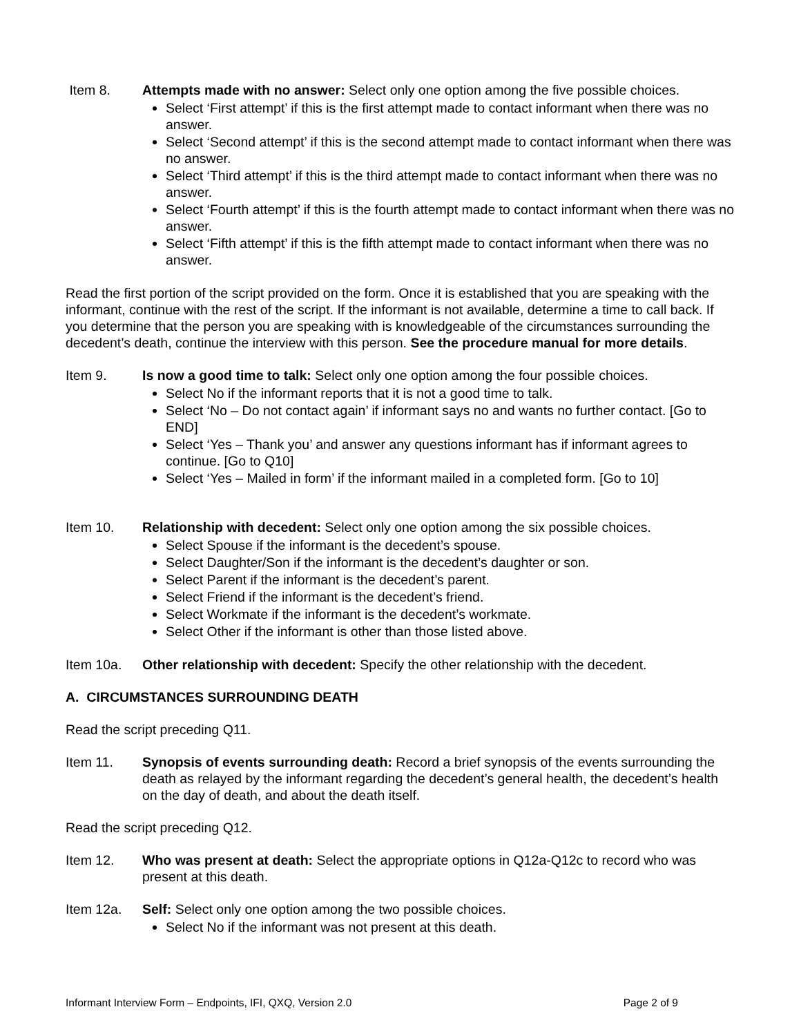Item 8. Attempts made with no answer: Select only one option among the five possible choices.
Select ‘First attempt’ if this is the first attempt made to contact informant when there was no answer.
Select ‘Second attempt’ if this is the second attempt made to contact informant when there was no answer.
Select ‘Third attempt’ if this is the third attempt made to contact informant when there was no answer.
Select ‘Fourth attempt’ if this is the fourth attempt made to contact informant when there was no answer.
Select ‘Fifth attempt’ if this is the fifth attempt made to contact informant when there was no answer.
Read the first portion of the script provided on the form. Once it is established that you are speaking with the informant, continue with the rest of the script. If the informant is not available, determine a time to call back. If you determine that the person you are speaking with is knowledgeable of the circumstances surrounding the decedent’s death, continue the interview with this person. See the procedure manual for more details.
Item 9. Is now a good time to talk: Select only one option among the four possible choices.
Select No if the informant reports that it is not a good time to talk.
Select ‘No – Do not contact again’ if informant says no and wants no further contact. [Go to END]
Select ‘Yes – Thank you’ and answer any questions informant has if informant agrees to continue. [Go to Q10]
Select ‘Yes – Mailed in form’ if the informant mailed in a completed form. [Go to 10]
Item 10. Relationship with decedent: Select only one option among the six possible choices.
Select Spouse if the informant is the decedent’s spouse.
Select Daughter/Son if the informant is the decedent’s daughter or son.
Select Parent if the informant is the decedent’s parent.
Select Friend if the informant is the decedent’s friend.
Select Workmate if the informant is the decedent’s workmate.
Select Other if the informant is other than those listed above.
Item 10a. Other relationship with decedent: Specify the other relationship with the decedent.
A. CIRCUMSTANCES SURROUNDING DEATH
Read the script preceding Q11.
Item 11. Synopsis of events surrounding death: Record a brief synopsis of the events surrounding the death as relayed by the informant regarding the decedent’s general health, the decedent’s health on the day of death, and about the death itself.
Read the script preceding Q12.
Item 12. Who was present at death: Select the appropriate options in Q12a-Q12c to record who was present at this death.
Item 12a. Self: Select only one option among the two possible choices.
Select No if the informant was not present at this death.
Informant Interview Form – Endpoints, IFI, QXQ, Version 2.0 Page 2 of 9